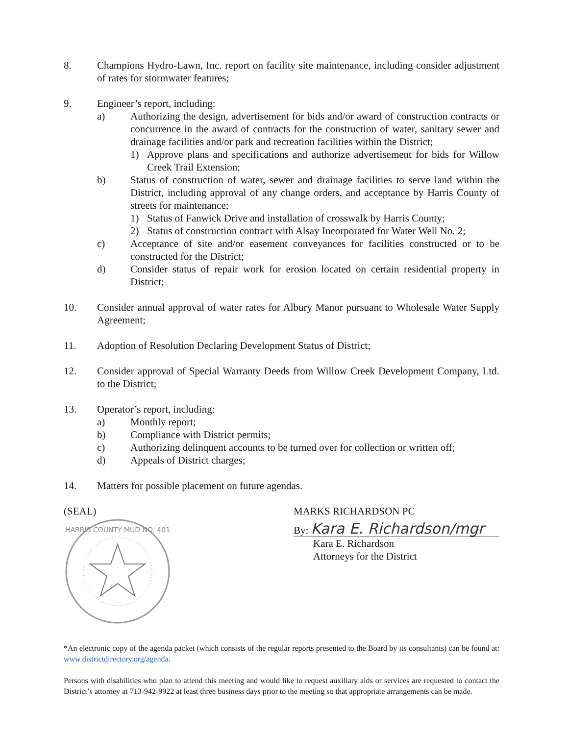8. Champions Hydro-Lawn, Inc. report on facility site maintenance, including consider adjustment of rates for stormwater features;
9. Engineer’s report, including:
a) Authorizing the design, advertisement for bids and/or award of construction contracts or concurrence in the award of contracts for the construction of water, sanitary sewer and drainage facilities and/or park and recreation facilities within the District;
1) Approve plans and specifications and authorize advertisement for bids for Willow Creek Trail Extension;
b) Status of construction of water, sewer and drainage facilities to serve land within the District, including approval of any change orders, and acceptance by Harris County of streets for maintenance;
1) Status of Fanwick Drive and installation of crosswalk by Harris County;
2) Status of construction contract with Alsay Incorporated for Water Well No. 2;
c) Acceptance of site and/or easement conveyances for facilities constructed or to be constructed for the District;
d) Consider status of repair work for erosion located on certain residential property in District;
10. Consider annual approval of water rates for Albury Manor pursuant to Wholesale Water Supply Agreement;
11. Adoption of Resolution Declaring Development Status of District;
12. Consider approval of Special Warranty Deeds from Willow Creek Development Company, Ltd. to the District;
13. Operator’s report, including:
a) Monthly report;
b) Compliance with District permits;
c) Authorizing delinquent accounts to be turned over for collection or written off;
d) Appeals of District charges;
14. Matters for possible placement on future agendas.
(SEAL)
HARRIS COUNTY MUD NO. 401
MARKS RICHARDSON PC
By: Kara E. Richardson/mgr
Kara E. Richardson
Attorneys for the District
*An electronic copy of the agenda packet (which consists of the regular reports presented to the Board by its consultants) can be found at: www.districtdirectory.org/agenda.
Persons with disabilities who plan to attend this meeting and would like to request auxiliary aids or services are requested to contact the District’s attorney at 713-942-9922 at least three business days prior to the meeting so that appropriate arrangements can be made.